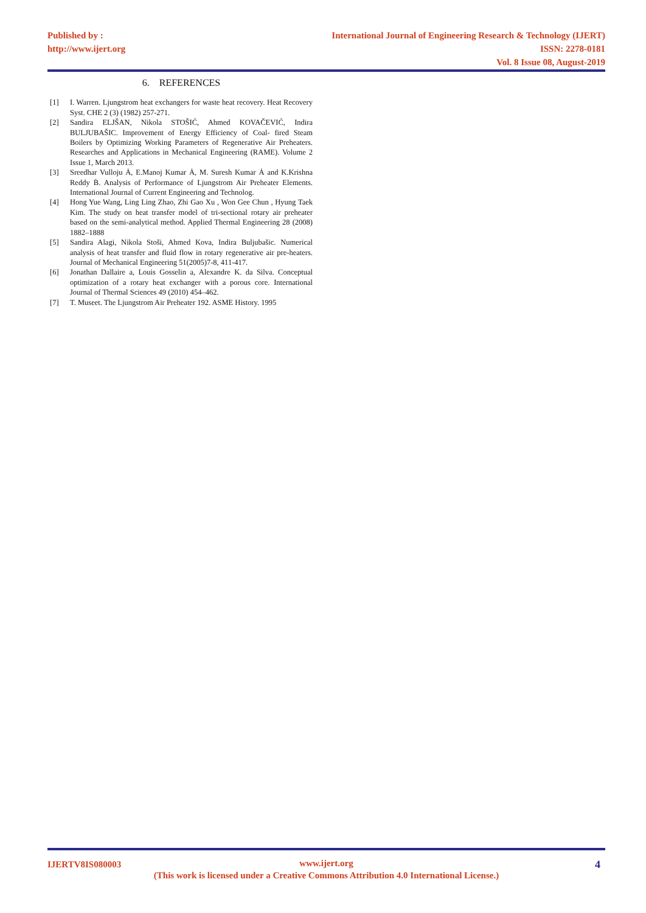Published by :
http://www.ijert.org
International Journal of Engineering Research & Technology (IJERT)
ISSN: 2278-0181
Vol. 8 Issue 08, August-2019
6. REFERENCES
[1] I. Warren. Ljungstrom heat exchangers for waste heat recovery. Heat Recovery Syst. CHE 2 (3) (1982) 257-271.
[2] Sandira ELJŠAN, Nikola STOŠIĆ, Ahmed KOVAČEVIĆ, Indira BULJUBAŠIC. Improvement of Energy Efficiency of Coal- fired Steam Boilers by Optimizing Working Parameters of Regenerative Air Preheaters. Researches and Applications in Mechanical Engineering (RAME). Volume 2 Issue 1, March 2013.
[3] Sreedhar Vulloju Ȧ, E.Manoj Kumar Ȧ, M. Suresh Kumar Ȧ and K.Krishna Reddy Ḃ. Analysis of Performance of Ljungstrom Air Preheater Elements. International Journal of Current Engineering and Technolog.
[4] Hong Yue Wang, Ling Ling Zhao, Zhi Gao Xu , Won Gee Chun , Hyung Taek Kim. The study on heat transfer model of tri-sectional rotary air preheater based on the semi-analytical method. Applied Thermal Engineering 28 (2008) 1882–1888
[5] Sandira Alagi, Nikola Stoši, Ahmed Kova, Indira Buljubašic. Numerical analysis of heat transfer and fluid flow in rotary regenerative air pre-heaters. Journal of Mechanical Engineering 51(2005)7-8, 411-417.
[6] Jonathan Dallaire a, Louis Gosselin a, Alexandre K. da Silva. Conceptual optimization of a rotary heat exchanger with a porous core. International Journal of Thermal Sciences 49 (2010) 454–462.
[7] T. Museet. The Ljungstrom Air Preheater 192. ASME History. 1995
IJERTV8IS080003 4
www.ijert.org
(This work is licensed under a Creative Commons Attribution 4.0 International License.)